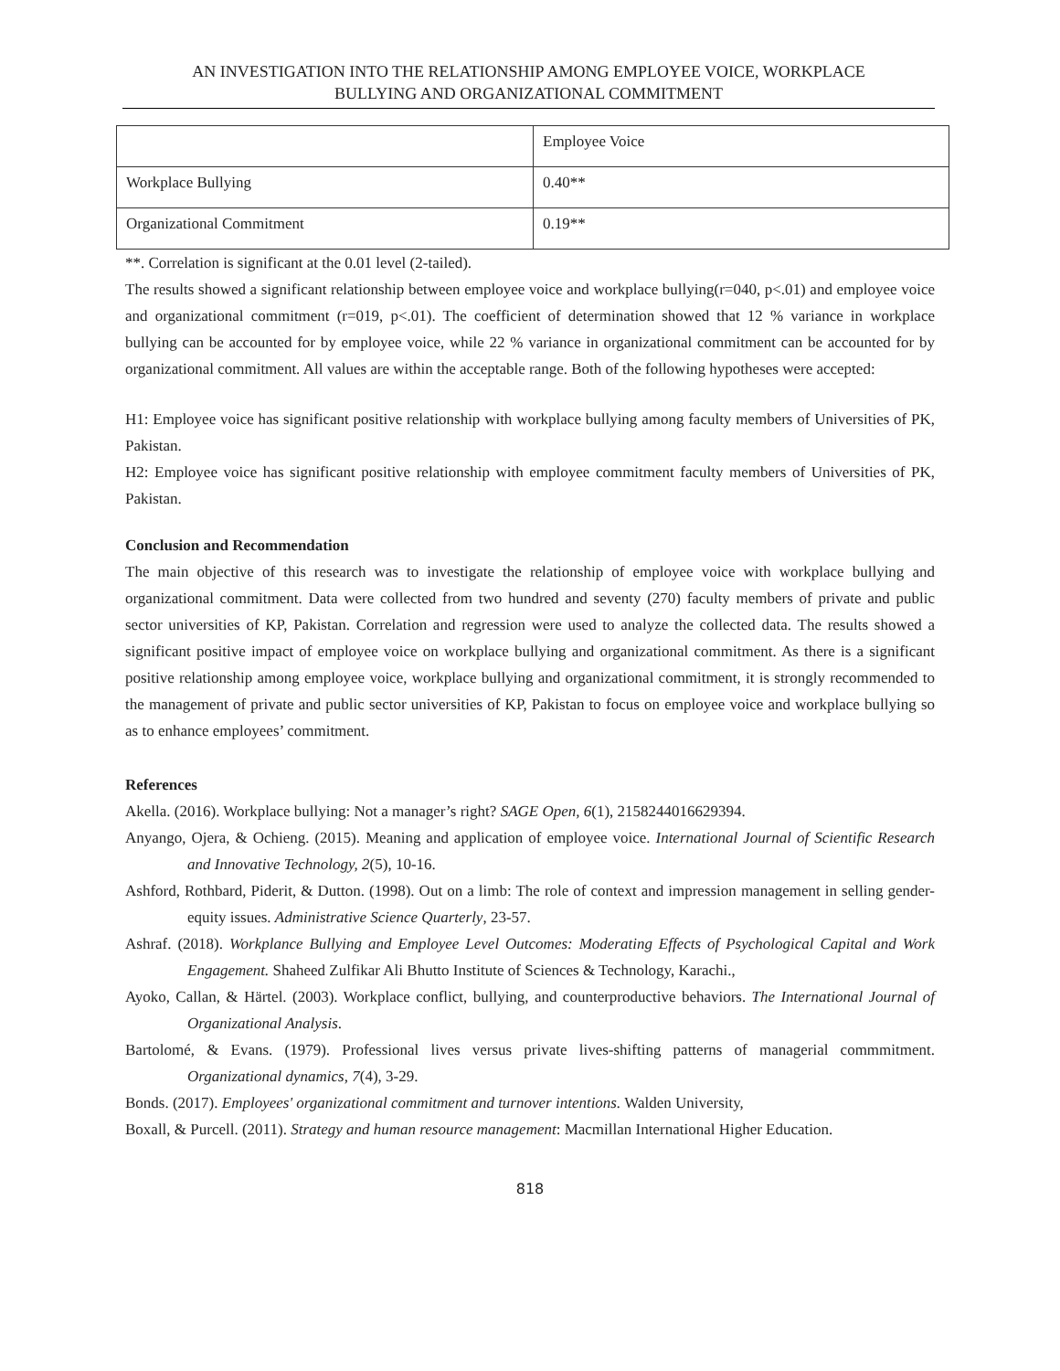AN INVESTIGATION INTO THE RELATIONSHIP AMONG EMPLOYEE VOICE, WORKPLACE
BULLYING AND ORGANIZATIONAL COMMITMENT
| | Employee Voice |
| Workplace Bullying | 0.40** |
| Organizational Commitment | 0.19** |
**. Correlation is significant at the 0.01 level (2-tailed).
The results showed a significant relationship between employee voice and workplace bullying(r=040, p<.01) and employee voice and organizational commitment (r=019, p<.01). The coefficient of determination showed that 12 % variance in workplace bullying can be accounted for by employee voice, while 22 % variance in organizational commitment can be accounted for by organizational commitment. All values are within the acceptable range. Both of the following hypotheses were accepted:
H1: Employee voice has significant positive relationship with workplace bullying among faculty members of Universities of PK, Pakistan.
H2: Employee voice has significant positive relationship with employee commitment faculty members of Universities of PK, Pakistan.
Conclusion and Recommendation
The main objective of this research was to investigate the relationship of employee voice with workplace bullying and organizational commitment. Data were collected from two hundred and seventy (270) faculty members of private and public sector universities of KP, Pakistan. Correlation and regression were used to analyze the collected data. The results showed a significant positive impact of employee voice on workplace bullying and organizational commitment. As there is a significant positive relationship among employee voice, workplace bullying and organizational commitment, it is strongly recommended to the management of private and public sector universities of KP, Pakistan to focus on employee voice and workplace bullying so as to enhance employees’ commitment.
References
Akella. (2016). Workplace bullying: Not a manager’s right? SAGE Open, 6(1), 2158244016629394.
Anyango, Ojera, & Ochieng. (2015). Meaning and application of employee voice. International Journal of Scientific Research and Innovative Technology, 2(5), 10-16.
Ashford, Rothbard, Piderit, & Dutton. (1998). Out on a limb: The role of context and impression management in selling gender-equity issues. Administrative Science Quarterly, 23-57.
Ashraf. (2018). Workplance Bullying and Employee Level Outcomes: Moderating Effects of Psychological Capital and Work Engagement. Shaheed Zulfikar Ali Bhutto Institute of Sciences & Technology, Karachi.,
Ayoko, Callan, & Härtel. (2003). Workplace conflict, bullying, and counterproductive behaviors. The International Journal of Organizational Analysis.
Bartolomé, & Evans. (1979). Professional lives versus private lives-shifting patterns of managerial commmitment. Organizational dynamics, 7(4), 3-29.
Bonds. (2017). Employees' organizational commitment and turnover intentions. Walden University,
Boxall, & Purcell. (2011). Strategy and human resource management: Macmillan International Higher Education.
818